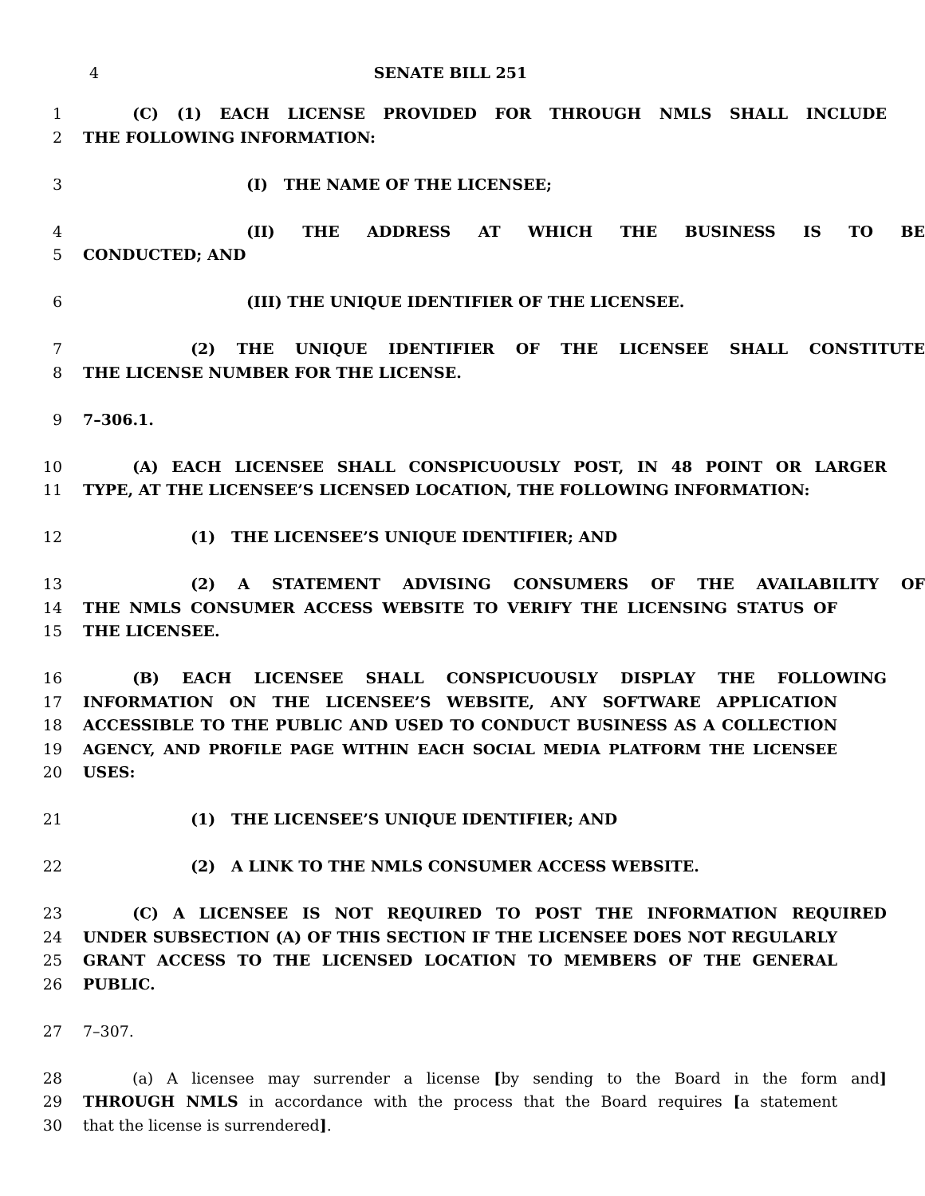4 SENATE BILL 251
1 (C) (1) EACH LICENSE PROVIDED FOR THROUGH NMLS SHALL INCLUDE
2 THE FOLLOWING INFORMATION:
3 (I) THE NAME OF THE LICENSEE;
4 (II) THE ADDRESS AT WHICH THE BUSINESS IS TO BE
5 CONDUCTED; AND
6 (III) THE UNIQUE IDENTIFIER OF THE LICENSEE.
7 (2) THE UNIQUE IDENTIFIER OF THE LICENSEE SHALL CONSTITUTE
8 THE LICENSE NUMBER FOR THE LICENSE.
9 7–306.1.
10 (A) EACH LICENSEE SHALL CONSPICUOUSLY POST, IN 48 POINT OR LARGER
11 TYPE, AT THE LICENSEE’S LICENSED LOCATION, THE FOLLOWING INFORMATION:
12 (1) THE LICENSEE’S UNIQUE IDENTIFIER; AND
13 (2) A STATEMENT ADVISING CONSUMERS OF THE AVAILABILITY OF
14 THE NMLS CONSUMER ACCESS WEBSITE TO VERIFY THE LICENSING STATUS OF
15 THE LICENSEE.
16 (B) EACH LICENSEE SHALL CONSPICUOUSLY DISPLAY THE FOLLOWING
17 INFORMATION ON THE LICENSEE’S WEBSITE, ANY SOFTWARE APPLICATION
18 ACCESSIBLE TO THE PUBLIC AND USED TO CONDUCT BUSINESS AS A COLLECTION
19 AGENCY, AND PROFILE PAGE WITHIN EACH SOCIAL MEDIA PLATFORM THE LICENSEE
20 USES:
21 (1) THE LICENSEE’S UNIQUE IDENTIFIER; AND
22 (2) A LINK TO THE NMLS CONSUMER ACCESS WEBSITE.
23 (C) A LICENSEE IS NOT REQUIRED TO POST THE INFORMATION REQUIRED
24 UNDER SUBSECTION (A) OF THIS SECTION IF THE LICENSEE DOES NOT REGULARLY
25 GRANT ACCESS TO THE LICENSED LOCATION TO MEMBERS OF THE GENERAL
26 PUBLIC.
27 7–307.
28 (a) A licensee may surrender a license [by sending to the Board in the form and]
29 THROUGH NMLS in accordance with the process that the Board requires [a statement
30 that the license is surrendered].